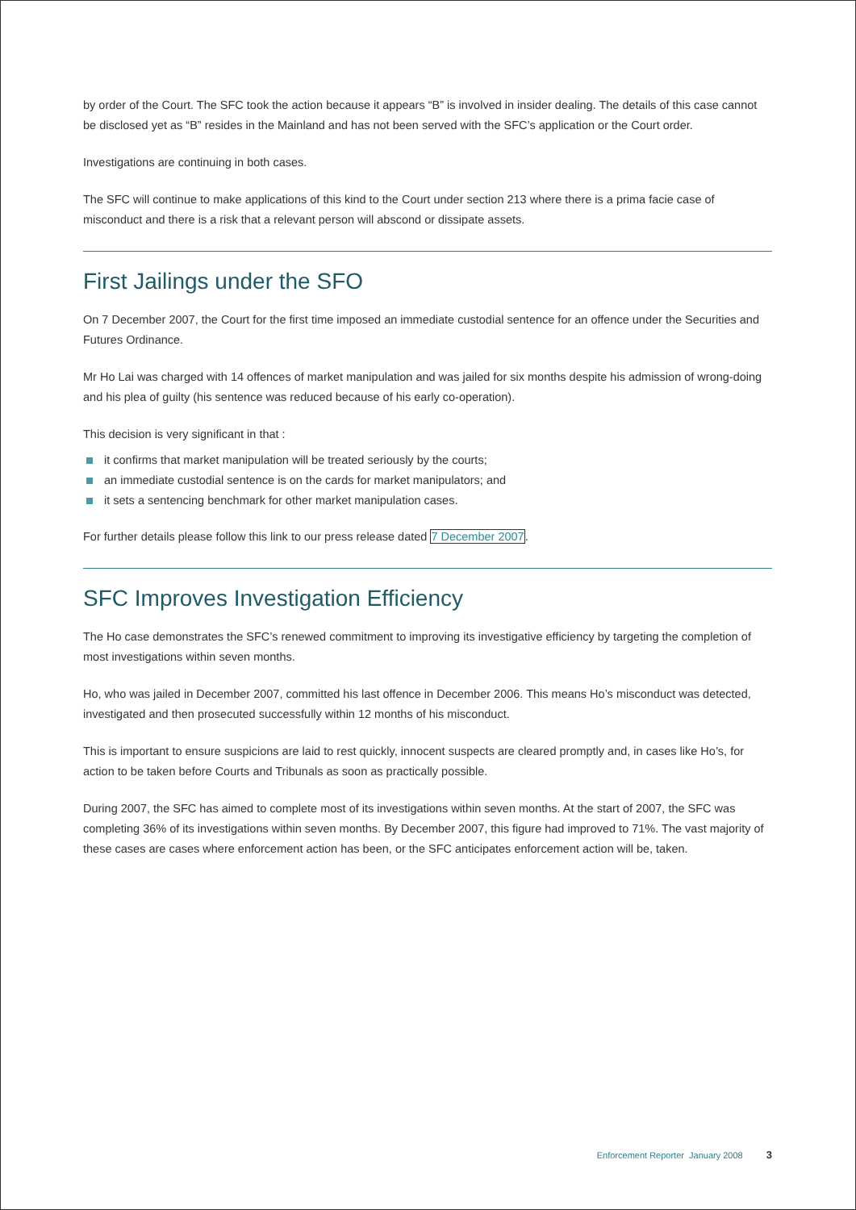by order of the Court. The SFC took the action because it appears “B” is involved in insider dealing. The details of this case cannot be disclosed yet as “B” resides in the Mainland and has not been served with the SFC’s application or the Court order.
Investigations are continuing in both cases.
The SFC will continue to make applications of this kind to the Court under section 213 where there is a prima facie case of misconduct and there is a risk that a relevant person will abscond or dissipate assets.
First Jailings under the SFO
On 7 December 2007, the Court for the first time imposed an immediate custodial sentence for an offence under the Securities and Futures Ordinance.
Mr Ho Lai was charged with 14 offences of market manipulation and was jailed for six months despite his admission of wrong-doing and his plea of guilty (his sentence was reduced because of his early co-operation).
This decision is very significant in that :
it confirms that market manipulation will be treated seriously by the courts;
an immediate custodial sentence is on the cards for market manipulators; and
it sets a sentencing benchmark for other market manipulation cases.
For further details please follow this link to our press release dated 7 December 2007.
SFC Improves Investigation Efficiency
The Ho case demonstrates the SFC’s renewed commitment to improving its investigative efficiency by targeting the completion of most investigations within seven months.
Ho, who was jailed in December 2007, committed his last offence in December 2006. This means Ho’s misconduct was detected, investigated and then prosecuted successfully within 12 months of his misconduct.
This is important to ensure suspicions are laid to rest quickly, innocent suspects are cleared promptly and, in cases like Ho’s, for action to be taken before Courts and Tribunals as soon as practically possible.
During 2007, the SFC has aimed to complete most of its investigations within seven months. At the start of 2007, the SFC was completing 36% of its investigations within seven months. By December 2007, this figure had improved to 71%. The vast majority of these cases are cases where enforcement action has been, or the SFC anticipates enforcement action will be, taken.
Enforcement Reporter January 2008 3